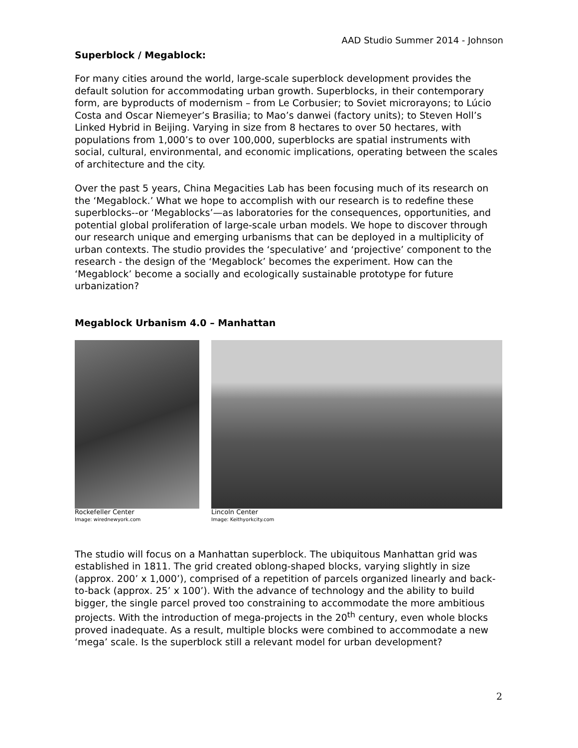AAD Studio Summer 2014 - Johnson
Superblock / Megablock:
For many cities around the world, large-scale superblock development provides the default solution for accommodating urban growth. Superblocks, in their contemporary form, are byproducts of modernism – from Le Corbusier; to Soviet microrayons; to Lúcio Costa and Oscar Niemeyer’s Brasilia; to Mao’s danwei (factory units); to Steven Holl’s Linked Hybrid in Beijing. Varying in size from 8 hectares to over 50 hectares, with populations from 1,000’s to over 100,000, superblocks are spatial instruments with social, cultural, environmental, and economic implications, operating between the scales of architecture and the city.
Over the past 5 years, China Megacities Lab has been focusing much of its research on the ‘Megablock.’ What we hope to accomplish with our research is to redefine these superblocks--or ‘Megablocks’—as laboratories for the consequences, opportunities, and potential global proliferation of large-scale urban models. We hope to discover through our research unique and emerging urbanisms that can be deployed in a multiplicity of urban contexts. The studio provides the ‘speculative’ and ‘projective’ component to the research - the design of the ‘Megablock’ becomes the experiment. How can the ‘Megablock’ become a socially and ecologically sustainable prototype for future urbanization?
Megablock Urbanism 4.0 – Manhattan
Rockefeller Center
Image: wirednewyork.com
Lincoln Center
Image: Keithyorkcity.com
The studio will focus on a Manhattan superblock. The ubiquitous Manhattan grid was established in 1811. The grid created oblong-shaped blocks, varying slightly in size (approx. 200’ x 1,000’), comprised of a repetition of parcels organized linearly and back-to-back (approx. 25’ x 100’). With the advance of technology and the ability to build bigger, the single parcel proved too constraining to accommodate the more ambitious projects. With the introduction of mega-projects in the 20<sup>th</sup> century, even whole blocks proved inadequate. As a result, multiple blocks were combined to accommodate a new ‘mega’ scale. Is the superblock still a relevant model for urban development?
2